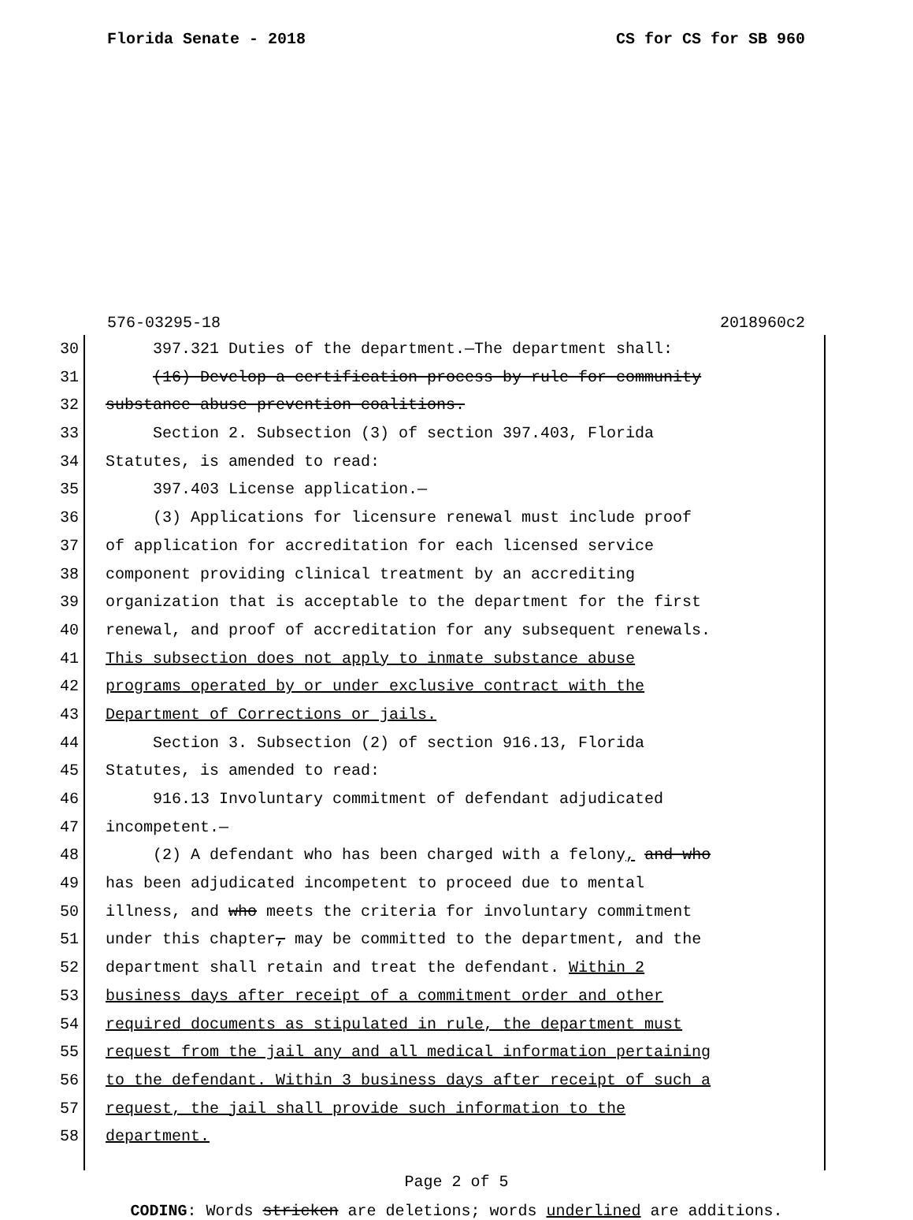Florida Senate - 2018 CS for CS for SB 960
576-03295-18 2018960c2
30 397.321 Duties of the department.—The department shall:
31 (16) Develop a certification process by rule for community
32 substance abuse prevention coalitions.
33 Section 2. Subsection (3) of section 397.403, Florida
34 Statutes, is amended to read:
35 397.403 License application.—
36 (3) Applications for licensure renewal must include proof
37 of application for accreditation for each licensed service
38 component providing clinical treatment by an accrediting
39 organization that is acceptable to the department for the first
40 renewal, and proof of accreditation for any subsequent renewals.
41 This subsection does not apply to inmate substance abuse
42 programs operated by or under exclusive contract with the
43 Department of Corrections or jails.
44 Section 3. Subsection (2) of section 916.13, Florida
45 Statutes, is amended to read:
46 916.13 Involuntary commitment of defendant adjudicated
47 incompetent.—
48 (2) A defendant who has been charged with a felony, and who
49 has been adjudicated incompetent to proceed due to mental
50 illness, and who meets the criteria for involuntary commitment
51 under this chapter, may be committed to the department, and the
52 department shall retain and treat the defendant. Within 2
53 business days after receipt of a commitment order and other
54 required documents as stipulated in rule, the department must
55 request from the jail any and all medical information pertaining
56 to the defendant. Within 3 business days after receipt of such a
57 request, the jail shall provide such information to the
58 department.
Page 2 of 5
CODING: Words stricken are deletions; words underlined are additions.